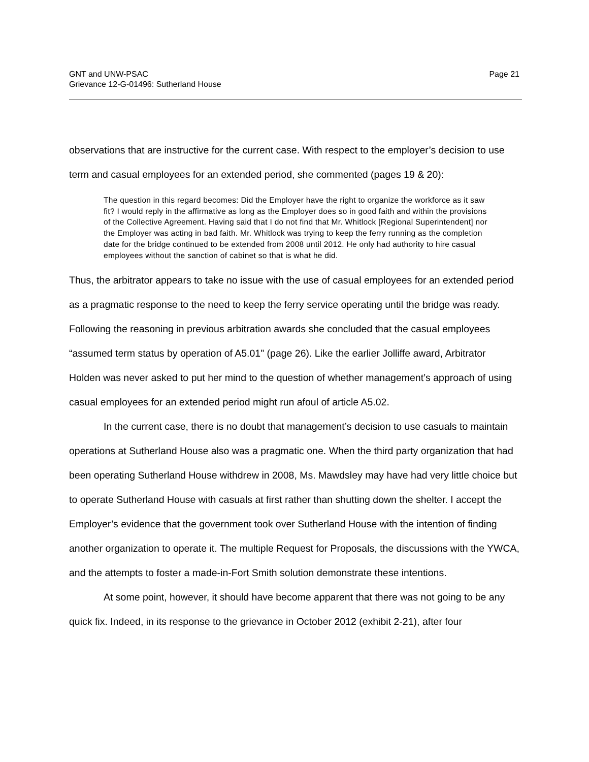GNT and UNW-PSAC
Grievance 12-G-01496: Sutherland House
Page 21
observations that are instructive for the current case. With respect to the employer’s decision to use term and casual employees for an extended period, she commented (pages 19 & 20):
The question in this regard becomes: Did the Employer have the right to organize the workforce as it saw fit? I would reply in the affirmative as long as the Employer does so in good faith and within the provisions of the Collective Agreement. Having said that I do not find that Mr. Whitlock [Regional Superintendent] nor the Employer was acting in bad faith. Mr. Whitlock was trying to keep the ferry running as the completion date for the bridge continued to be extended from 2008 until 2012. He only had authority to hire casual employees without the sanction of cabinet so that is what he did.
Thus, the arbitrator appears to take no issue with the use of casual employees for an extended period as a pragmatic response to the need to keep the ferry service operating until the bridge was ready. Following the reasoning in previous arbitration awards she concluded that the casual employees “assumed term status by operation of A5.01" (page 26). Like the earlier Jolliffe award, Arbitrator Holden was never asked to put her mind to the question of whether management’s approach of using casual employees for an extended period might run afoul of article A5.02.
In the current case, there is no doubt that management’s decision to use casuals to maintain operations at Sutherland House also was a pragmatic one. When the third party organization that had been operating Sutherland House withdrew in 2008, Ms. Mawdsley may have had very little choice but to operate Sutherland House with casuals at first rather than shutting down the shelter. I accept the Employer’s evidence that the government took over Sutherland House with the intention of finding another organization to operate it. The multiple Request for Proposals, the discussions with the YWCA, and the attempts to foster a made-in-Fort Smith solution demonstrate these intentions.
At some point, however, it should have become apparent that there was not going to be any quick fix. Indeed, in its response to the grievance in October 2012 (exhibit 2-21), after four